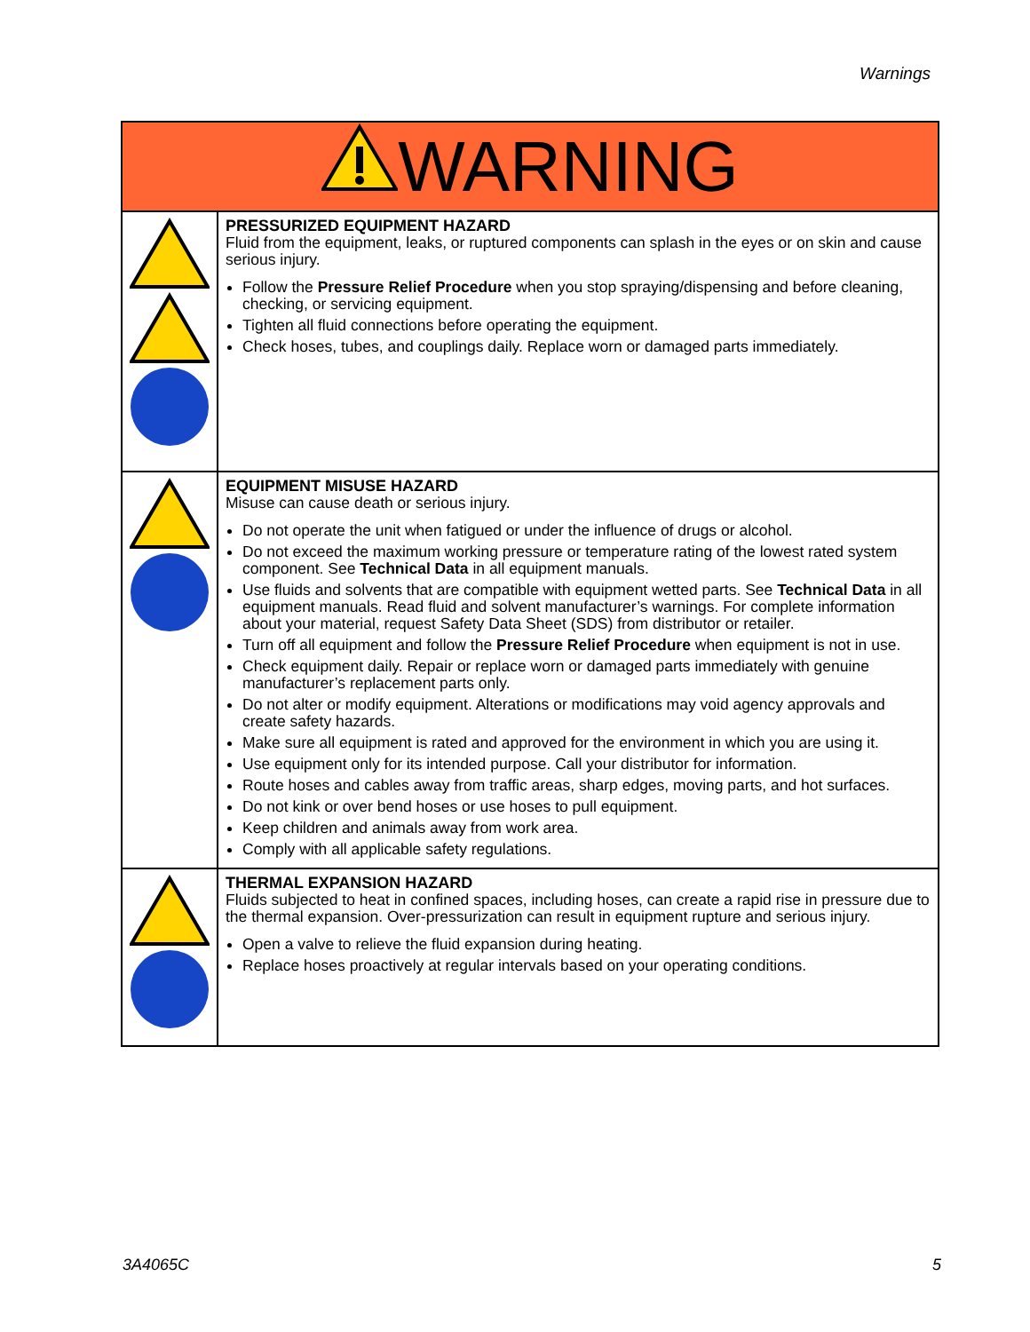Warnings
| WARNING | |
| | PRESSURIZED EQUIPMENT HAZARD Fluid from the equipment, leaks, or ruptured components can splash in the eyes or on skin and cause serious injury. Follow the Pressure Relief Procedure when you stop spraying/dispensing and before cleaning, checking, or servicing equipment. Tighten all fluid connections before operating the equipment. Check hoses, tubes, and couplings daily. Replace worn or damaged parts immediately. |
| | EQUIPMENT MISUSE HAZARD Misuse can cause death or serious injury. Do not operate the unit when fatigued or under the influence of drugs or alcohol. Do not exceed the maximum working pressure or temperature rating of the lowest rated system component. See Technical Data in all equipment manuals. Use fluids and solvents that are compatible with equipment wetted parts. See Technical Data in all equipment manuals. Read fluid and solvent manufacturer’s warnings. For complete information about your material, request Safety Data Sheet (SDS) from distributor or retailer. Turn off all equipment and follow the Pressure Relief Procedure when equipment is not in use. Check equipment daily. Repair or replace worn or damaged parts immediately with genuine manufacturer’s replacement parts only. Do not alter or modify equipment. Alterations or modifications may void agency approvals and create safety hazards. Make sure all equipment is rated and approved for the environment in which you are using it. Use equipment only for its intended purpose. Call your distributor for information. Route hoses and cables away from traffic areas, sharp edges, moving parts, and hot surfaces. Do not kink or over bend hoses or use hoses to pull equipment. Keep children and animals away from work area. Comply with all applicable safety regulations. |
| | THERMAL EXPANSION HAZARD Fluids subjected to heat in confined spaces, including hoses, can create a rapid rise in pressure due to the thermal expansion. Over-pressurization can result in equipment rupture and serious injury. Open a valve to relieve the fluid expansion during heating. Replace hoses proactively at regular intervals based on your operating conditions. |
3A4065C 5